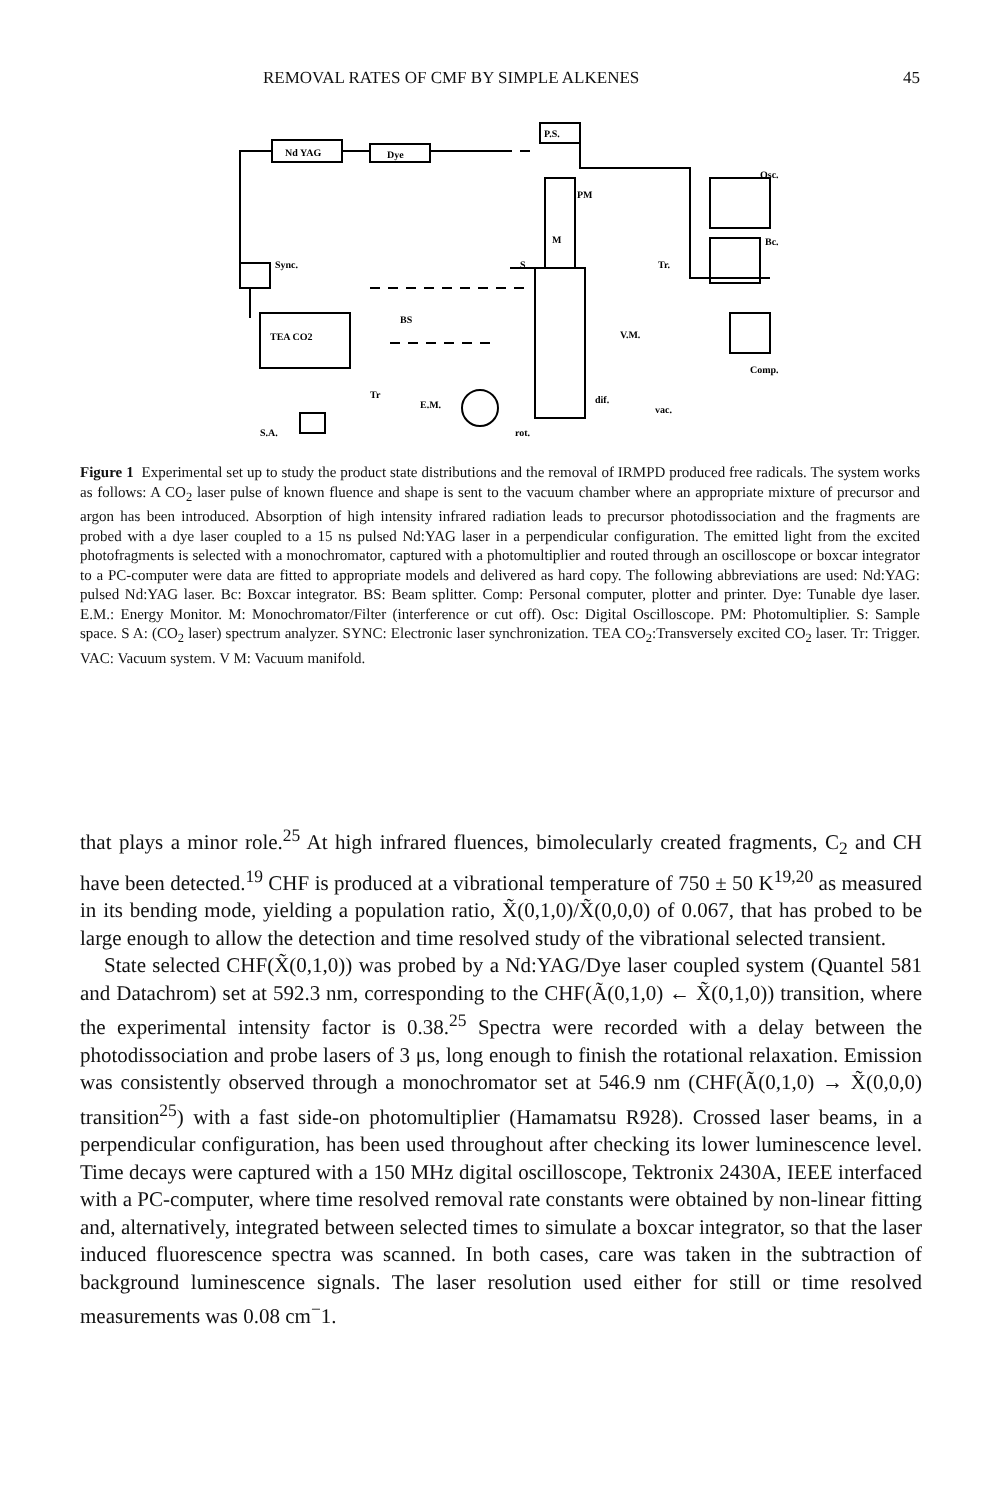REMOVAL RATES OF CMF BY SIMPLE ALKENES 45
Nd YAG
Dye
P.S.
PM
M
S
Sync.
TEA CO2
BS
Tr.
Osc.
Bc.
Comp.
V.M.
dif.
vac.
rot.
Tr
E.M.
S.A.
Figure 1 Experimental set up to study the product state distributions and the removal of IRMPD produced free radicals. The system works as follows: A CO<sub>2</sub> laser pulse of known fluence and shape is sent to the vacuum chamber where an appropriate mixture of precursor and argon has been introduced. Absorption of high intensity infrared radiation leads to precursor photodissociation and the fragments are probed with a dye laser coupled to a 15 ns pulsed Nd:YAG laser in a perpendicular configuration. The emitted light from the excited photofragments is selected with a monochromator, captured with a photomultiplier and routed through an oscilloscope or boxcar integrator to a PC-computer were data are fitted to appropriate models and delivered as hard copy. The following abbreviations are used: Nd:YAG: pulsed Nd:YAG laser. Bc: Boxcar integrator. BS: Beam splitter. Comp: Personal computer, plotter and printer. Dye: Tunable dye laser. E.M.: Energy Monitor. M: Monochromator/Filter (interference or cut off). Osc: Digital Oscilloscope. PM: Photomultiplier. S: Sample space. S A: (CO<sub>2</sub> laser) spectrum analyzer. SYNC: Electronic laser synchronization. TEA CO<sub>2</sub>:Transversely excited CO<sub>2</sub> laser. Tr: Trigger. VAC: Vacuum system. V M: Vacuum manifold.
that plays a minor role.<sup>25</sup> At high infrared fluences, bimolecularly created fragments, C<sub>2</sub> and CH have been detected.<sup>19</sup> CHF is produced at a vibrational temperature of 750 ± 50 K<sup>19,20</sup> as measured in its bending mode, yielding a population ratio, X̃(0,1,0)/X̃(0,0,0) of 0.067, that has probed to be large enough to allow the detection and time resolved study of the vibrational selected transient.
State selected CHF(X̃(0,1,0)) was probed by a Nd:YAG/Dye laser coupled system (Quantel 581 and Datachrom) set at 592.3 nm, corresponding to the CHF(Ã(0,1,0) ← X̃(0,1,0)) transition, where the experimental intensity factor is 0.38.<sup>25</sup> Spectra were recorded with a delay between the photodissociation and probe lasers of 3 μs, long enough to finish the rotational relaxation. Emission was consistently observed through a monochromator set at 546.9 nm (CHF(Ã(0,1,0) → X̃(0,0,0) transition<sup>25</sup>) with a fast side-on photomultiplier (Hamamatsu R928). Crossed laser beams, in a perpendicular configuration, has been used throughout after checking its lower luminescence level. Time decays were captured with a 150 MHz digital oscilloscope, Tektronix 2430A, IEEE interfaced with a PC-computer, where time resolved removal rate constants were obtained by non-linear fitting and, alternatively, integrated between selected times to simulate a boxcar integrator, so that the laser induced fluorescence spectra was scanned. In both cases, care was taken in the subtraction of background luminescence signals. The laser resolution used either for still or time resolved measurements was 0.08 cm<sup>−</sup>1.